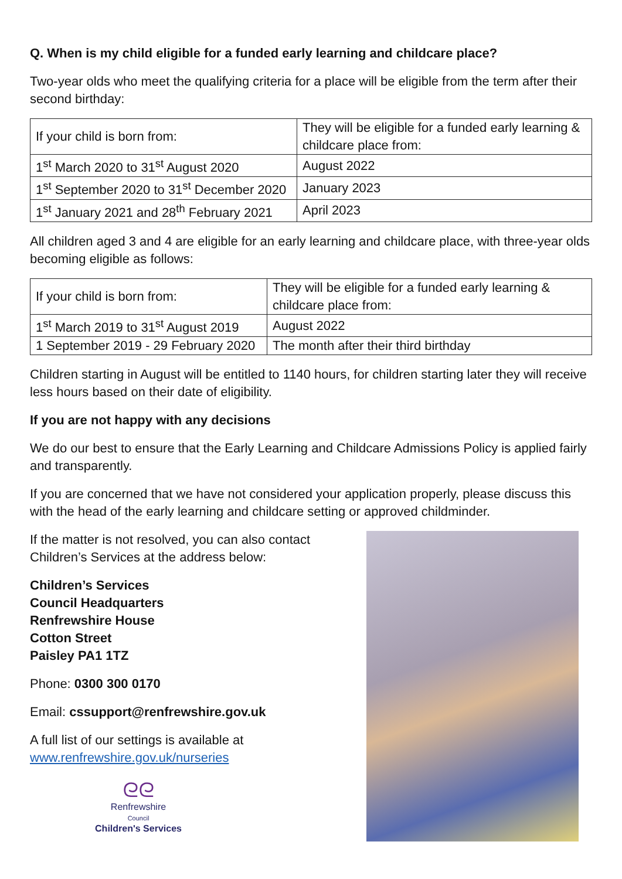Q. When is my child eligible for a funded early learning and childcare place?
Two-year olds who meet the qualifying criteria for a place will be eligible from the term after their second birthday:
| If your child is born from: | They will be eligible for a funded early learning & childcare place from: |
| 1<sup>st</sup> March 2020 to 31<sup>st</sup> August 2020 | August 2022 |
| 1<sup>st</sup> September 2020 to 31<sup>st</sup> December 2020 | January 2023 |
| 1<sup>st</sup> January 2021 and 28<sup>th</sup> February 2021 | April 2023 |
All children aged 3 and 4 are eligible for an early learning and childcare place, with three-year olds becoming eligible as follows:
| If your child is born from: | They will be eligible for a funded early learning & childcare place from: |
| 1<sup>st</sup> March 2019 to 31<sup>st</sup> August 2019 | August 2022 |
| 1 September 2019 - 29 February 2020 | The month after their third birthday |
Children starting in August will be entitled to 1140 hours, for children starting later they will receive less hours based on their date of eligibility.
If you are not happy with any decisions
We do our best to ensure that the Early Learning and Childcare Admissions Policy is applied fairly and transparently.
If you are concerned that we have not considered your application properly, please discuss this with the head of the early learning and childcare setting or approved childminder.
If the matter is not resolved, you can also contact
Children’s Services at the address below:
Children’s Services
Council Headquarters
Renfrewshire House
Cotton Street
Paisley PA1 1TZ
Phone: 0300 300 0170
Email: cssupport@renfrewshire.gov.uk
A full list of our settings is available at
www.renfrewshire.gov.uk/nurseries
ᘓᘓ
Renfrewshire
Council
Children's Services